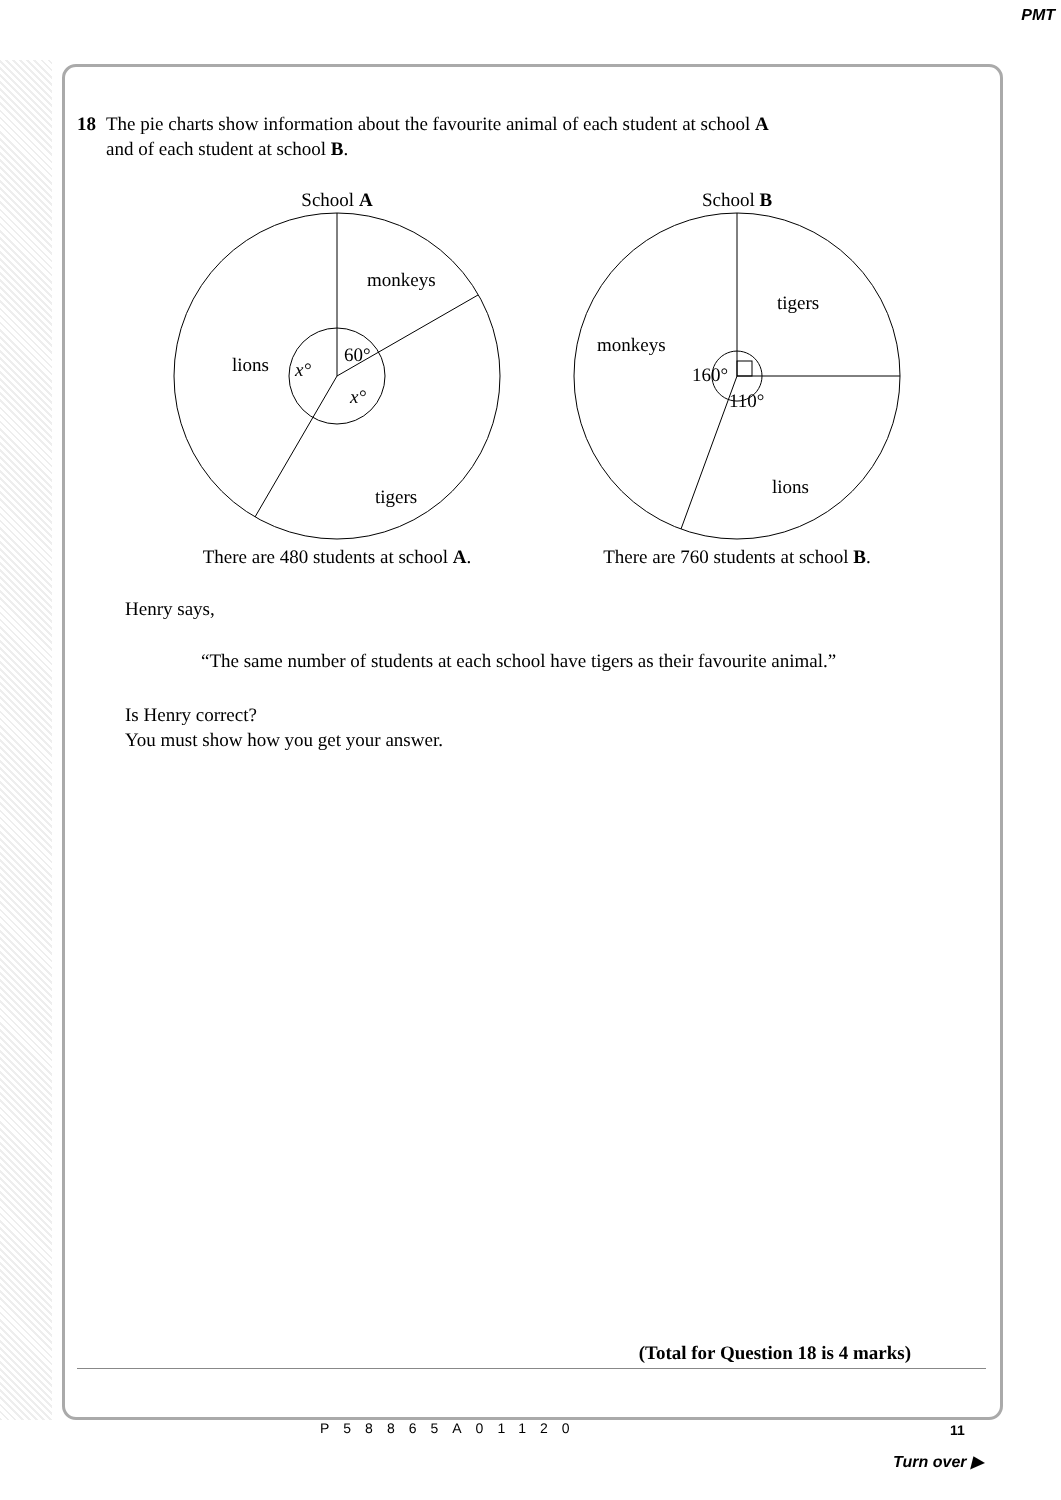PMT
18 The pie charts show information about the favourite animal of each student at school A
and of each student at school B.
School A
monkeys
lions
tigers
60°
x°
x°
There are 480 students at school A.
School B
tigers
monkeys
lions
160°
110°
There are 760 students at school B.
Henry says,
“The same number of students at each school have tigers as their favourite animal.”
Is Henry correct?
You must show how you get your answer.
(Total for Question 18 is 4 marks)
P58865A01120 11
Turn over ▶